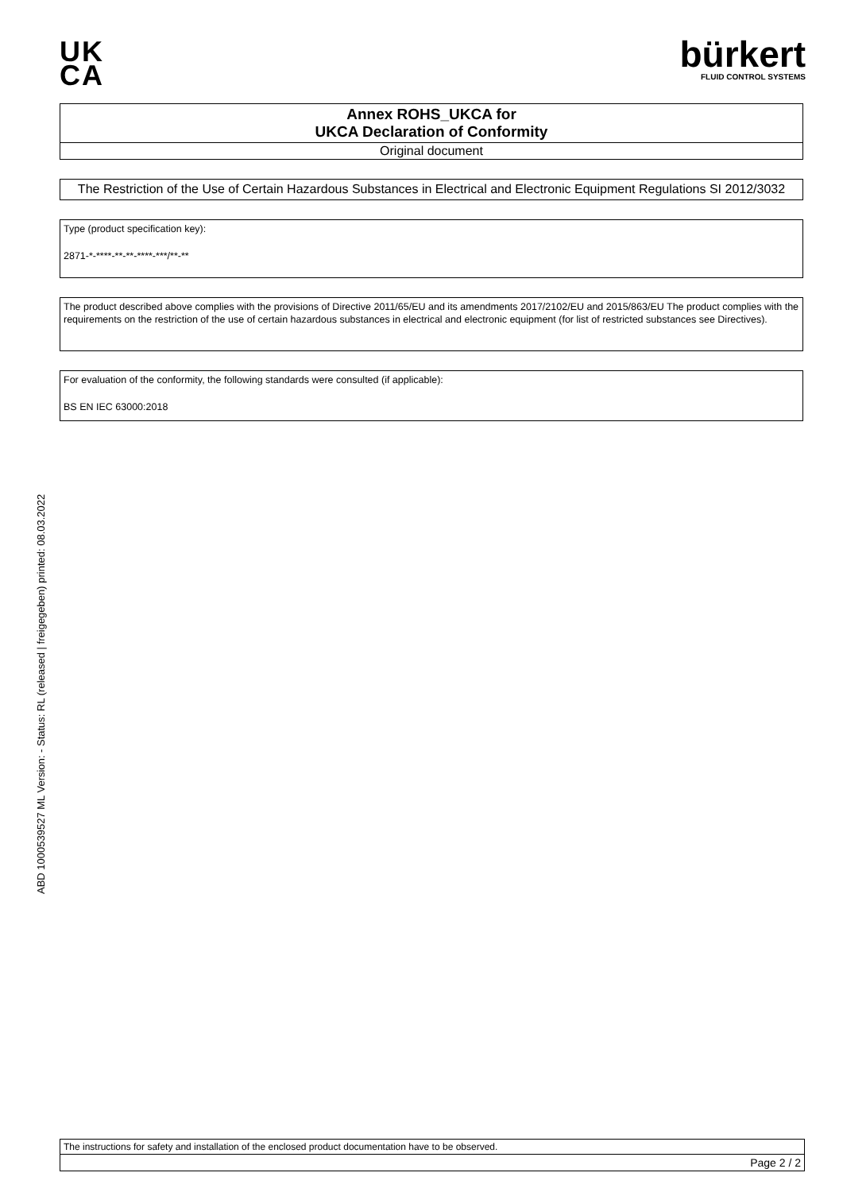UK
CA
bürkert
FLUID CONTROL SYSTEMS
Annex ROHS_UKCA for
UKCA Declaration of Conformity
Original document
The Restriction of the Use of Certain Hazardous Substances in Electrical and Electronic Equipment Regulations SI 2012/3032
Type (product specification key):
2871-*-****-**-**-****-***/**-**
The product described above complies with the provisions of Directive 2011/65/EU and its amendments 2017/2102/EU and 2015/863/EU The product complies with the requirements on the restriction of the use of certain hazardous substances in electrical and electronic equipment (for list of restricted substances see Directives).
For evaluation of the conformity, the following standards were consulted (if applicable):
BS EN IEC 63000:2018
ABD 1000539527 ML Version: - Status: RL (released | freigegeben) printed: 08.03.2022
The instructions for safety and installation of the enclosed product documentation have to be observed.
Page 2 / 2